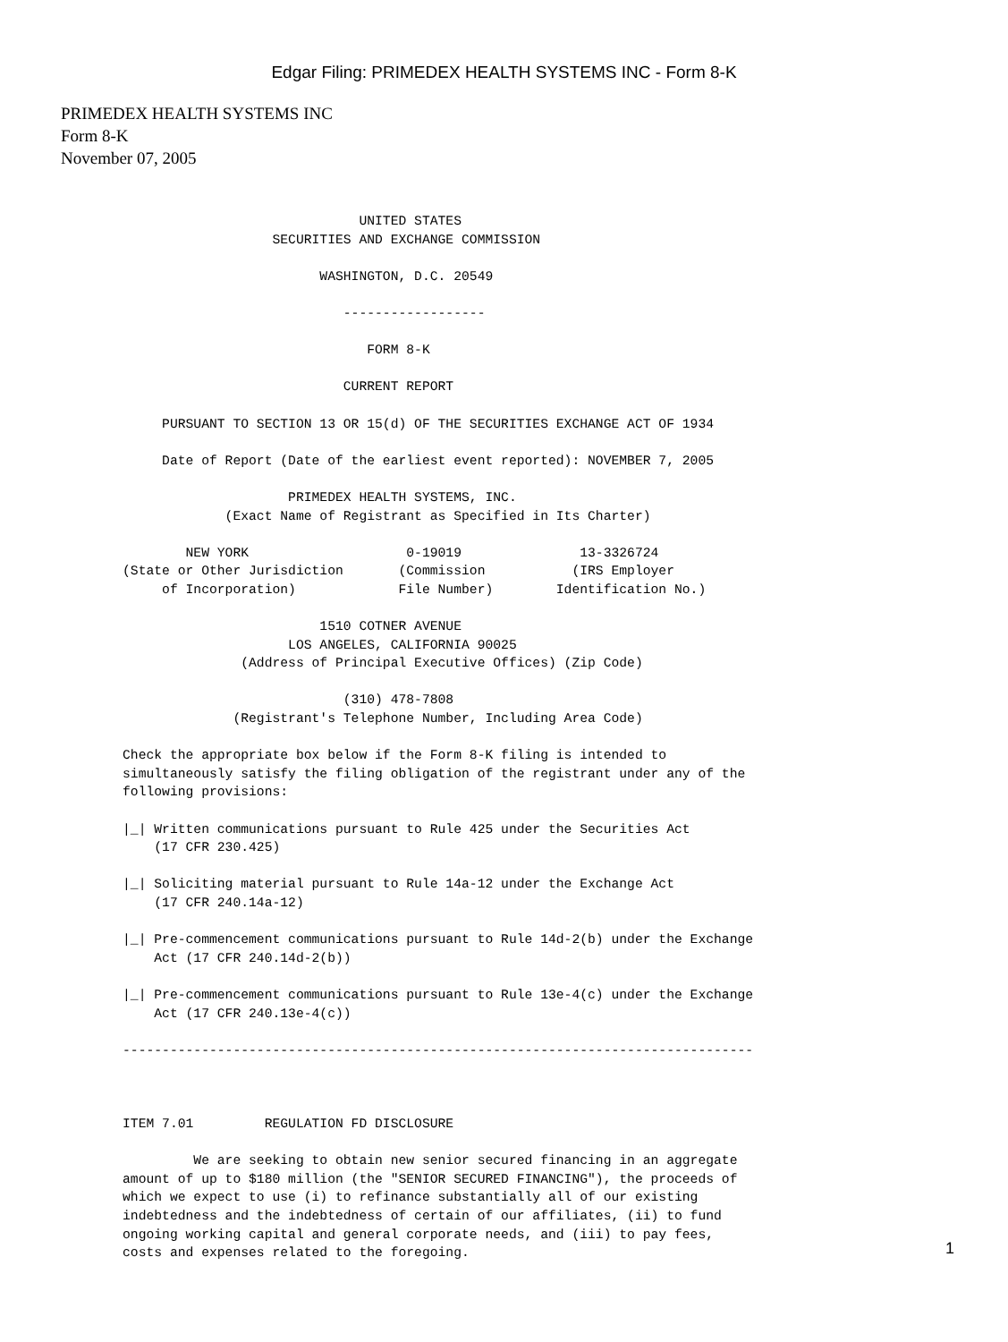Edgar Filing: PRIMEDEX HEALTH SYSTEMS INC - Form 8-K
PRIMEDEX HEALTH SYSTEMS INC
Form 8-K
November 07, 2005
                              UNITED STATES
                   SECURITIES AND EXCHANGE COMMISSION

                         WASHINGTON, D.C. 20549

                            ------------------

                               FORM 8-K

                            CURRENT REPORT

     PURSUANT TO SECTION 13 OR 15(d) OF THE SECURITIES EXCHANGE ACT OF 1934

     Date of Report (Date of the earliest event reported): NOVEMBER 7, 2005

                     PRIMEDEX HEALTH SYSTEMS, INC.
             (Exact Name of Registrant as Specified in Its Charter)

        NEW YORK                    0-19019               13-3326724
(State or Other Jurisdiction       (Commission           (IRS Employer
     of Incorporation)             File Number)        Identification No.)

                         1510 COTNER AVENUE
                     LOS ANGELES, CALIFORNIA 90025
               (Address of Principal Executive Offices) (Zip Code)

                            (310) 478-7808
              (Registrant's Telephone Number, Including Area Code)

Check the appropriate box below if the Form 8-K filing is intended to
simultaneously satisfy the filing obligation of the registrant under any of the
following provisions:

|_| Written communications pursuant to Rule 425 under the Securities Act
    (17 CFR 230.425)

|_| Soliciting material pursuant to Rule 14a-12 under the Exchange Act
    (17 CFR 240.14a-12)

|_| Pre-commencement communications pursuant to Rule 14d-2(b) under the Exchange
    Act (17 CFR 240.14d-2(b))

|_| Pre-commencement communications pursuant to Rule 13e-4(c) under the Exchange
    Act (17 CFR 240.13e-4(c))

--------------------------------------------------------------------------------



ITEM 7.01         REGULATION FD DISCLOSURE

         We are seeking to obtain new senior secured financing in an aggregate
amount of up to $180 million (the "SENIOR SECURED FINANCING"), the proceeds of
which we expect to use (i) to refinance substantially all of our existing
indebtedness and the indebtedness of certain of our affiliates, (ii) to fund
ongoing working capital and general corporate needs, and (iii) to pay fees,
costs and expenses related to the foregoing.
1